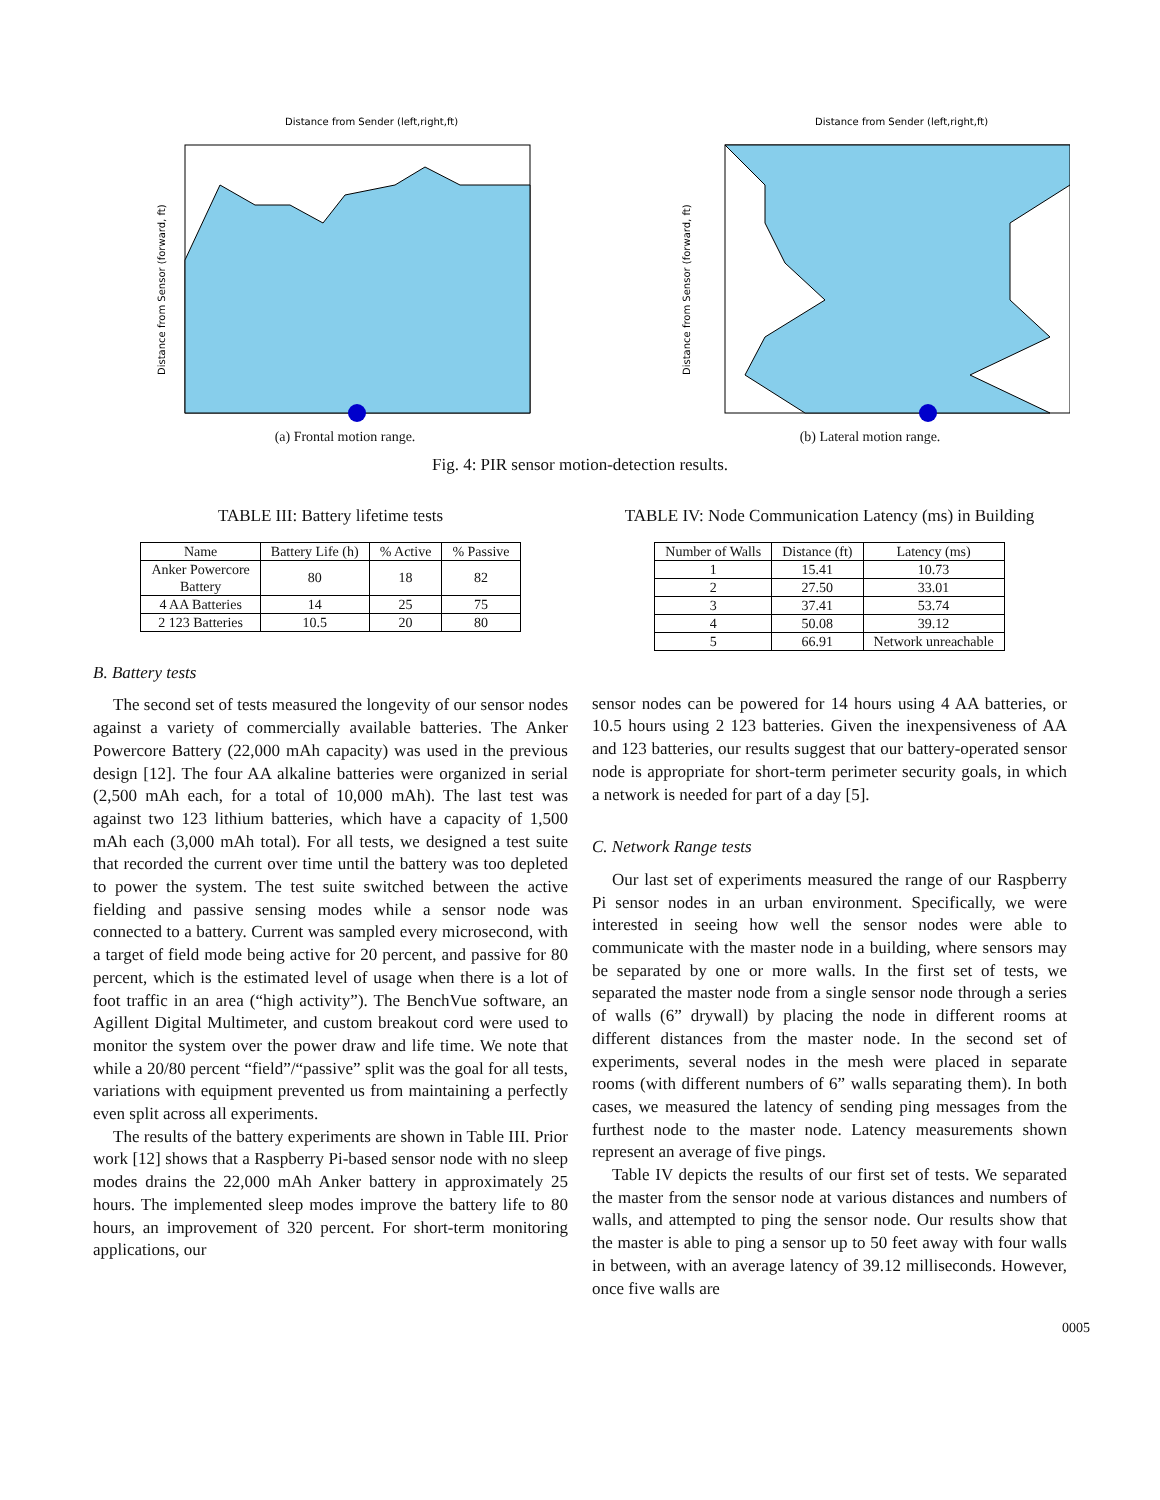Distance from Sender (left,right,ft)
Distance from Sensor (forward, ft)
(a) Frontal motion range.
Distance from Sender (left,right,ft)
Distance from Sensor (forward, ft)
(b) Lateral motion range.
Fig. 4: PIR sensor motion-detection results.
TABLE III: Battery lifetime tests
| Name | Battery Life (h) | % Active | % Passive |
| --- | --- | --- | --- |
| Anker Powercore Battery | 80 | 18 | 82 |
| 4 AA Batteries | 14 | 25 | 75 |
| 2 123 Batteries | 10.5 | 20 | 80 |
B. Battery tests
The second set of tests measured the longevity of our sensor nodes against a variety of commercially available batteries. The Anker Powercore Battery (22,000 mAh capacity) was used in the previous design [12]. The four AA alkaline batteries were organized in serial (2,500 mAh each, for a total of 10,000 mAh). The last test was against two 123 lithium batteries, which have a capacity of 1,500 mAh each (3,000 mAh total). For all tests, we designed a test suite that recorded the current over time until the battery was too depleted to power the system. The test suite switched between the active fielding and passive sensing modes while a sensor node was connected to a battery. Current was sampled every microsecond, with a target of field mode being active for 20 percent, and passive for 80 percent, which is the estimated level of usage when there is a lot of foot traffic in an area (“high activity”). The BenchVue software, an Agillent Digital Multimeter, and custom breakout cord were used to monitor the system over the power draw and life time. We note that while a 20/80 percent “field”/“passive” split was the goal for all tests, variations with equipment prevented us from maintaining a perfectly even split across all experiments.
The results of the battery experiments are shown in Table III. Prior work [12] shows that a Raspberry Pi-based sensor node with no sleep modes drains the 22,000 mAh Anker battery in approximately 25 hours. The implemented sleep modes improve the battery life to 80 hours, an improvement of 320 percent. For short-term monitoring applications, our
TABLE IV: Node Communication Latency (ms) in Building
| Number of Walls | Distance (ft) | Latency (ms) |
| --- | --- | --- |
| 1 | 15.41 | 10.73 |
| 2 | 27.50 | 33.01 |
| 3 | 37.41 | 53.74 |
| 4 | 50.08 | 39.12 |
| 5 | 66.91 | Network unreachable |
sensor nodes can be powered for 14 hours using 4 AA batteries, or 10.5 hours using 2 123 batteries. Given the inexpensiveness of AA and 123 batteries, our results suggest that our battery-operated sensor node is appropriate for short-term perimeter security goals, in which a network is needed for part of a day [5].
C. Network Range tests
Our last set of experiments measured the range of our Raspberry Pi sensor nodes in an urban environment. Specifically, we were interested in seeing how well the sensor nodes were able to communicate with the master node in a building, where sensors may be separated by one or more walls. In the first set of tests, we separated the master node from a single sensor node through a series of walls (6” drywall) by placing the node in different rooms at different distances from the master node. In the second set of experiments, several nodes in the mesh were placed in separate rooms (with different numbers of 6” walls separating them). In both cases, we measured the latency of sending ping messages from the furthest node to the master node. Latency measurements shown represent an average of five pings.
Table IV depicts the results of our first set of tests. We separated the master from the sensor node at various distances and numbers of walls, and attempted to ping the sensor node. Our results show that the master is able to ping a sensor up to 50 feet away with four walls in between, with an average latency of 39.12 milliseconds. However, once five walls are
0005